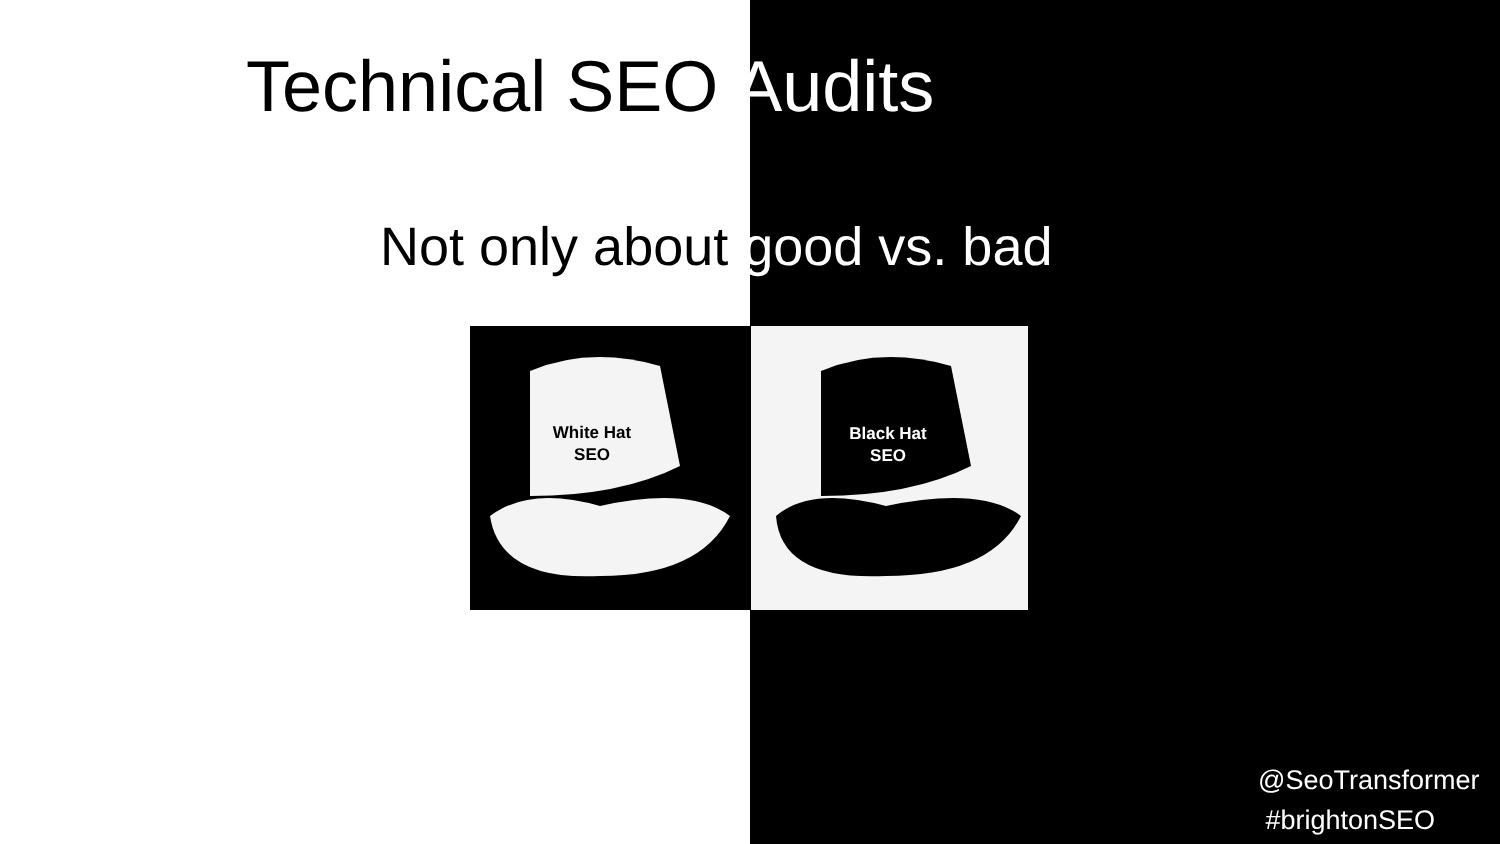Technical SEO Audits
Not only about good vs. bad
White Hat
SEO
Black Hat
SEO
@SeoTransformer
#brightonSEO